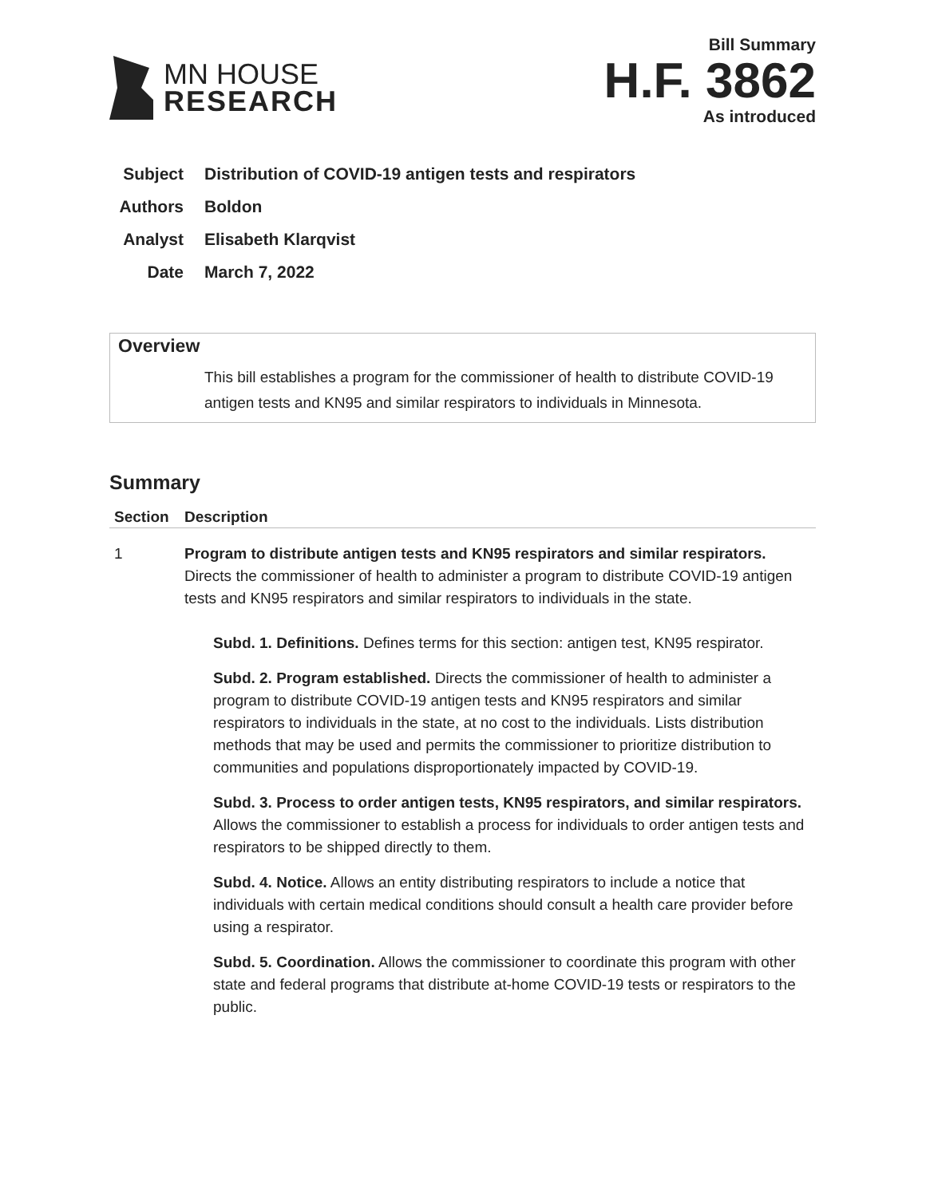MN HOUSE
RESEARCH
Bill Summary
H.F. 3862
As introduced
Subject Distribution of COVID-19 antigen tests and respirators
Authors Boldon
Analyst Elisabeth Klarqvist
Date March 7, 2022
Overview
This bill establishes a program for the commissioner of health to distribute COVID-19 antigen tests and KN95 and similar respirators to individuals in Minnesota.
Summary
| Section | Description |
| --- | --- |
| 1 | Program to distribute antigen tests and KN95 respirators and similar respirators. Directs the commissioner of health to administer a program to distribute COVID-19 antigen tests and KN95 respirators and similar respirators to individuals in the state. Subd. 1. Definitions. Defines terms for this section: antigen test, KN95 respirator. Subd. 2. Program established. Directs the commissioner of health to administer a program to distribute COVID-19 antigen tests and KN95 respirators and similar respirators to individuals in the state, at no cost to the individuals. Lists distribution methods that may be used and permits the commissioner to prioritize distribution to communities and populations disproportionately impacted by COVID-19. Subd. 3. Process to order antigen tests, KN95 respirators, and similar respirators. Allows the commissioner to establish a process for individuals to order antigen tests and respirators to be shipped directly to them. Subd. 4. Notice. Allows an entity distributing respirators to include a notice that individuals with certain medical conditions should consult a health care provider before using a respirator. Subd. 5. Coordination. Allows the commissioner to coordinate this program with other state and federal programs that distribute at-home COVID-19 tests or respirators to the public. |